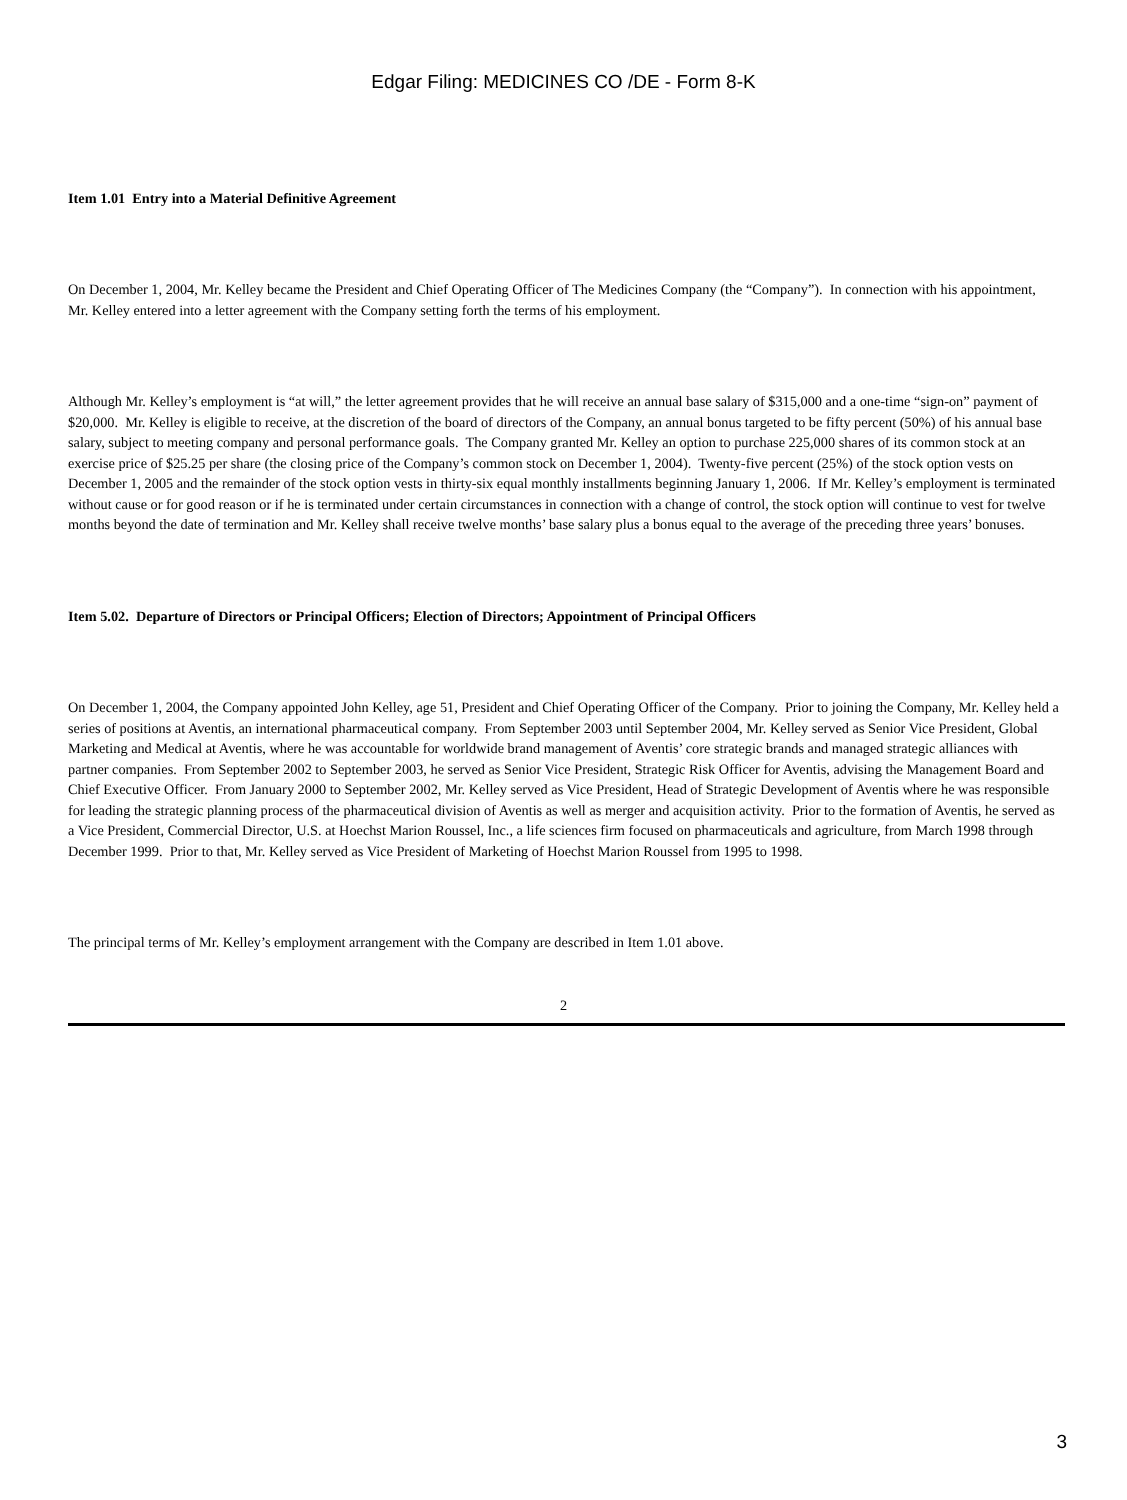Edgar Filing: MEDICINES CO /DE - Form 8-K
Item 1.01 Entry into a Material Definitive Agreement
On December 1, 2004, Mr. Kelley became the President and Chief Operating Officer of The Medicines Company (the “Company”). In connection with his appointment, Mr. Kelley entered into a letter agreement with the Company setting forth the terms of his employment.
Although Mr. Kelley’s employment is “at will,” the letter agreement provides that he will receive an annual base salary of $315,000 and a one-time “sign-on” payment of $20,000. Mr. Kelley is eligible to receive, at the discretion of the board of directors of the Company, an annual bonus targeted to be fifty percent (50%) of his annual base salary, subject to meeting company and personal performance goals. The Company granted Mr. Kelley an option to purchase 225,000 shares of its common stock at an exercise price of $25.25 per share (the closing price of the Company’s common stock on December 1, 2004). Twenty-five percent (25%) of the stock option vests on December 1, 2005 and the remainder of the stock option vests in thirty-six equal monthly installments beginning January 1, 2006. If Mr. Kelley’s employment is terminated without cause or for good reason or if he is terminated under certain circumstances in connection with a change of control, the stock option will continue to vest for twelve months beyond the date of termination and Mr. Kelley shall receive twelve months’ base salary plus a bonus equal to the average of the preceding three years’ bonuses.
Item 5.02. Departure of Directors or Principal Officers; Election of Directors; Appointment of Principal Officers
On December 1, 2004, the Company appointed John Kelley, age 51, President and Chief Operating Officer of the Company. Prior to joining the Company, Mr. Kelley held a series of positions at Aventis, an international pharmaceutical company. From September 2003 until September 2004, Mr. Kelley served as Senior Vice President, Global Marketing and Medical at Aventis, where he was accountable for worldwide brand management of Aventis’ core strategic brands and managed strategic alliances with partner companies. From September 2002 to September 2003, he served as Senior Vice President, Strategic Risk Officer for Aventis, advising the Management Board and Chief Executive Officer. From January 2000 to September 2002, Mr. Kelley served as Vice President, Head of Strategic Development of Aventis where he was responsible for leading the strategic planning process of the pharmaceutical division of Aventis as well as merger and acquisition activity. Prior to the formation of Aventis, he served as a Vice President, Commercial Director, U.S. at Hoechst Marion Roussel, Inc., a life sciences firm focused on pharmaceuticals and agriculture, from March 1998 through December 1999. Prior to that, Mr. Kelley served as Vice President of Marketing of Hoechst Marion Roussel from 1995 to 1998.
The principal terms of Mr. Kelley’s employment arrangement with the Company are described in Item 1.01 above.
2
3